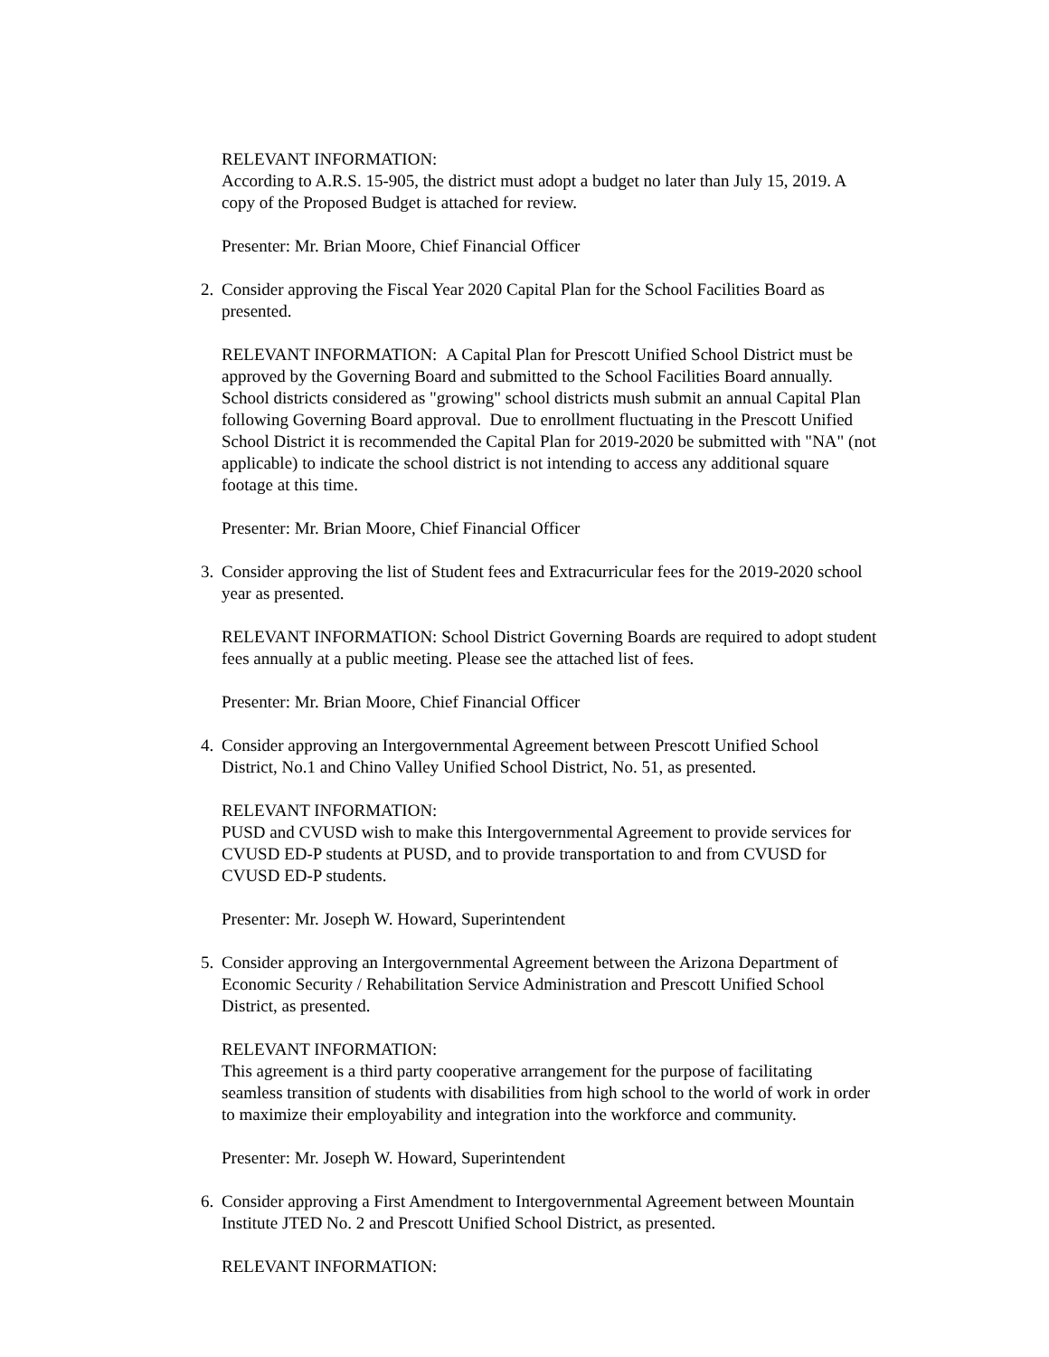RELEVANT INFORMATION:
According to A.R.S. 15-905, the district must adopt a budget no later than July 15, 2019. A copy of the Proposed Budget is attached for review.
Presenter: Mr. Brian Moore, Chief Financial Officer
2. Consider approving the Fiscal Year 2020 Capital Plan for the School Facilities Board as presented.
RELEVANT INFORMATION: A Capital Plan for Prescott Unified School District must be approved by the Governing Board and submitted to the School Facilities Board annually. School districts considered as "growing" school districts mush submit an annual Capital Plan following Governing Board approval. Due to enrollment fluctuating in the Prescott Unified School District it is recommended the Capital Plan for 2019-2020 be submitted with "NA" (not applicable) to indicate the school district is not intending to access any additional square footage at this time.
Presenter: Mr. Brian Moore, Chief Financial Officer
3. Consider approving the list of Student fees and Extracurricular fees for the 2019-2020 school year as presented.
RELEVANT INFORMATION: School District Governing Boards are required to adopt student fees annually at a public meeting. Please see the attached list of fees.
Presenter: Mr. Brian Moore, Chief Financial Officer
4. Consider approving an Intergovernmental Agreement between Prescott Unified School District, No.1 and Chino Valley Unified School District, No. 51, as presented.
RELEVANT INFORMATION:
PUSD and CVUSD wish to make this Intergovernmental Agreement to provide services for CVUSD ED-P students at PUSD, and to provide transportation to and from CVUSD for CVUSD ED-P students.
Presenter: Mr. Joseph W. Howard, Superintendent
5. Consider approving an Intergovernmental Agreement between the Arizona Department of Economic Security / Rehabilitation Service Administration and Prescott Unified School District, as presented.
RELEVANT INFORMATION:
This agreement is a third party cooperative arrangement for the purpose of facilitating seamless transition of students with disabilities from high school to the world of work in order to maximize their employability and integration into the workforce and community.
Presenter: Mr. Joseph W. Howard, Superintendent
6. Consider approving a First Amendment to Intergovernmental Agreement between Mountain Institute JTED No. 2 and Prescott Unified School District, as presented.
RELEVANT INFORMATION: